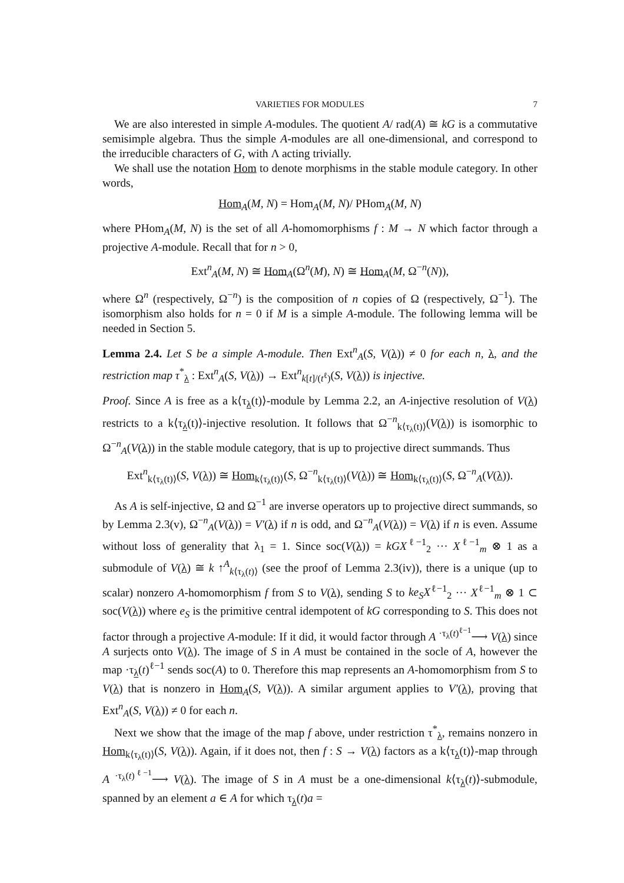VARIETIES FOR MODULES 7
We are also interested in simple A-modules. The quotient A/ rad(A) ≅ kG is a commutative semisimple algebra. Thus the simple A-modules are all one-dimensional, and correspond to the irreducible characters of G, with Λ acting trivially.
We shall use the notation Hom to denote morphisms in the stable module category. In other words,
Hom<sub>A</sub>(M, N) = Hom<sub>A</sub>(M, N)/ PHom<sub>A</sub>(M, N)
where PHom<sub>A</sub>(M, N) is the set of all A-homomorphisms f : M → N which factor through a projective A-module. Recall that for n > 0,
Ext<sup>n</sup><sub>A</sub>(M, N) ≅ Hom<sub>A</sub>(Ω<sup>n</sup>(M), N) ≅ Hom<sub>A</sub>(M, Ω<sup>−n</sup>(N)),
where Ω<sup>n</sup> (respectively, Ω<sup>−n</sup>) is the composition of n copies of Ω (respectively, Ω<sup>−1</sup>). The isomorphism also holds for n = 0 if M is a simple A-module. The following lemma will be needed in Section 5.
Lemma 2.4. Let S be a simple A-module. Then Ext<sup>n</sup><sub>A</sub>(S, V(λ)) ≠ 0 for each n, λ, and the restriction map τ<sup>*</sup><sub>λ</sub> : Ext<sup>n</sup><sub>A</sub>(S, V(λ)) → Ext<sup>n</sup><sub>k[t]/(t<sup>ℓ</sup>)</sub>(S, V(λ)) is injective.
Proof. Since A is free as a k⟨τ<sub>λ</sub>(t)⟩-module by Lemma 2.2, an A-injective resolution of V(λ) restricts to a k⟨τ<sub>λ</sub>(t)⟩-injective resolution. It follows that Ω<sup>−n</sup><sub>k⟨τ<sub>λ</sub>(t)⟩</sub>(V(λ)) is isomorphic to Ω<sup>−n</sup><sub>A</sub>(V(λ)) in the stable module category, that is up to projective direct summands. Thus
Ext<sup>n</sup><sub>k⟨τ<sub>λ</sub>(t)⟩</sub>(S, V(λ)) ≅ Hom<sub>k⟨τ<sub>λ</sub>(t)⟩</sub>(S, Ω<sup>−n</sup><sub>k⟨τ<sub>λ</sub>(t)⟩</sub>(V(λ)) ≅ Hom<sub>k⟨τ<sub>λ</sub>(t)⟩</sub>(S, Ω<sup>−n</sup><sub>A</sub>(V(λ)).
As A is self-injective, Ω and Ω<sup>−1</sup> are inverse operators up to projective direct summands, so by Lemma 2.3(v), Ω<sup>−n</sup><sub>A</sub>(V(λ)) = V′(λ) if n is odd, and Ω<sup>−n</sup><sub>A</sub>(V(λ)) = V(λ) if n is even. Assume without loss of generality that λ<sub>1</sub> = 1. Since soc(V(λ)) = kGX<sup>ℓ−1</sup><sub>2</sub> ··· X<sup>ℓ−1</sup><sub>m</sub> ⊗ 1 as a submodule of V(λ) ≅ k ↑<sup>A</sup><sub>k⟨τ<sub>λ</sub>(t)⟩</sub> (see the proof of Lemma 2.3(iv)), there is a unique (up to scalar) nonzero A-homomorphism f from S to V(λ), sending S to ke<sub>S</sub>X<sup>ℓ−1</sup><sub>2</sub> ··· X<sup>ℓ−1</sup><sub>m</sub> ⊗ 1 ⊂ soc(V(λ)) where e<sub>S</sub> is the primitive central idempotent of kG corresponding to S. This does not factor through a projective A-module: If it did, it would factor through A <sup>·τ<sub>λ</sub>(t)<sup>ℓ−1</sup></sup>⟶ V(λ) since A surjects onto V(λ). The image of S in A must be contained in the socle of A, however the map ·τ<sub>λ</sub>(t)<sup>ℓ−1</sup> sends soc(A) to 0. Therefore this map represents an A-homomorphism from S to V(λ) that is nonzero in Hom<sub>A</sub>(S, V(λ)). A similar argument applies to V′(λ), proving that Ext<sup>n</sup><sub>A</sub>(S, V(λ)) ≠ 0 for each n.
Next we show that the image of the map f above, under restriction τ<sup>*</sup><sub>λ</sub>, remains nonzero in Hom<sub>k⟨τ<sub>λ</sub>(t)⟩</sub>(S, V(λ)). Again, if it does not, then f : S → V(λ) factors as a k⟨τ<sub>λ</sub>(t)⟩-map through A <sup>·τ<sub>λ</sub>(t)<sup>ℓ−1</sup></sup>⟶ V(λ). The image of S in A must be a one-dimensional k⟨τ<sub>λ</sub>(t)⟩-submodule, spanned by an element a ∈ A for which τ<sub>λ</sub>(t)a =